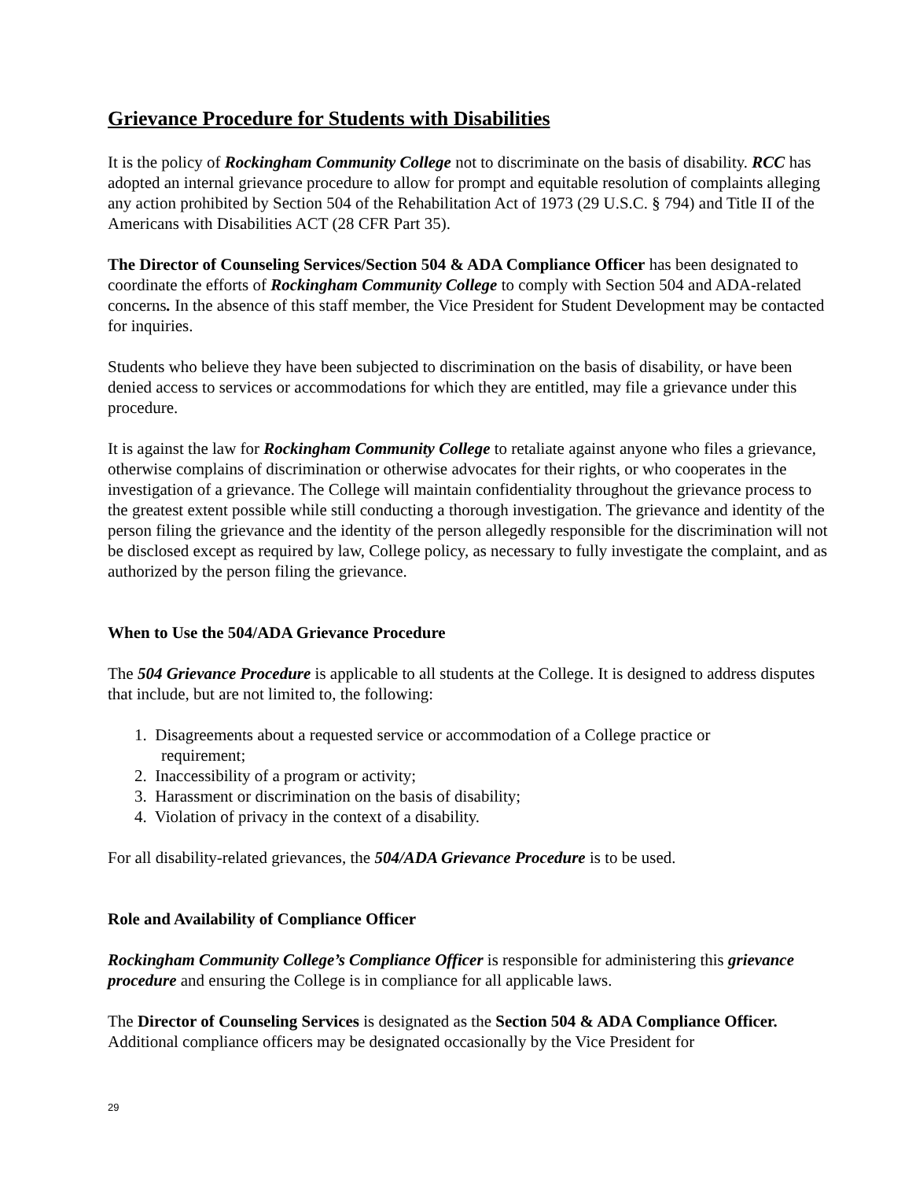Grievance Procedure for Students with Disabilities
It is the policy of Rockingham Community College not to discriminate on the basis of disability. RCC has adopted an internal grievance procedure to allow for prompt and equitable resolution of complaints alleging any action prohibited by Section 504 of the Rehabilitation Act of 1973 (29 U.S.C. § 794) and Title II of the Americans with Disabilities ACT (28 CFR Part 35).
The Director of Counseling Services/Section 504 & ADA Compliance Officer has been designated to coordinate the efforts of Rockingham Community College to comply with Section 504 and ADA-related concerns. In the absence of this staff member, the Vice President for Student Development may be contacted for inquiries.
Students who believe they have been subjected to discrimination on the basis of disability, or have been denied access to services or accommodations for which they are entitled, may file a grievance under this procedure.
It is against the law for Rockingham Community College to retaliate against anyone who files a grievance, otherwise complains of discrimination or otherwise advocates for their rights, or who cooperates in the investigation of a grievance. The College will maintain confidentiality throughout the grievance process to the greatest extent possible while still conducting a thorough investigation. The grievance and identity of the person filing the grievance and the identity of the person allegedly responsible for the discrimination will not be disclosed except as required by law, College policy, as necessary to fully investigate the complaint, and as authorized by the person filing the grievance.
When to Use the 504/ADA Grievance Procedure
The 504 Grievance Procedure is applicable to all students at the College. It is designed to address disputes that include, but are not limited to, the following:
1. Disagreements about a requested service or accommodation of a College practice or
requirement;
2. Inaccessibility of a program or activity;
3. Harassment or discrimination on the basis of disability;
4. Violation of privacy in the context of a disability.
For all disability-related grievances, the 504/ADA Grievance Procedure is to be used.
Role and Availability of Compliance Officer
Rockingham Community College’s Compliance Officer is responsible for administering this grievance procedure and ensuring the College is in compliance for all applicable laws.
The Director of Counseling Services is designated as the Section 504 & ADA Compliance Officer. Additional compliance officers may be designated occasionally by the Vice President for
29